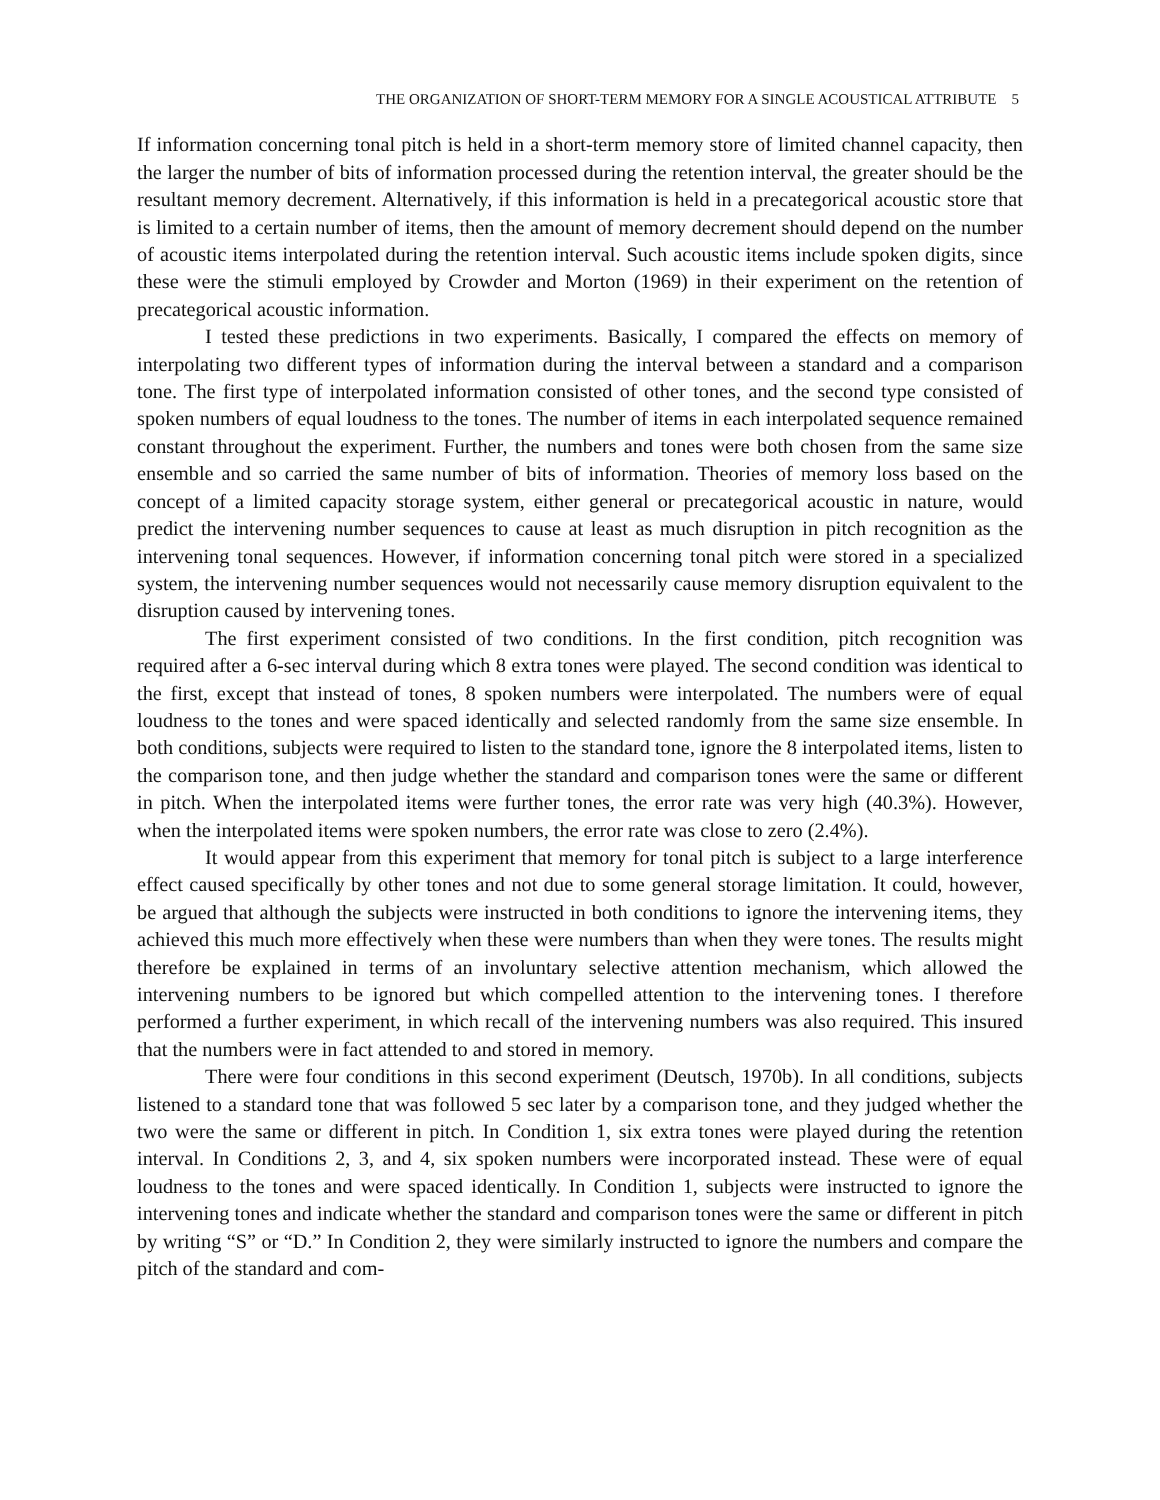THE ORGANIZATION OF SHORT-TERM MEMORY FOR A SINGLE ACOUSTICAL ATTRIBUTE 5
If information concerning tonal pitch is held in a short-term memory store of limited channel capacity, then the larger the number of bits of information processed during the retention interval, the greater should be the resultant memory decrement. Alternatively, if this information is held in a precategorical acoustic store that is limited to a certain number of items, then the amount of memory decrement should depend on the number of acoustic items interpolated during the retention interval. Such acoustic items include spoken digits, since these were the stimuli employed by Crowder and Morton (1969) in their experiment on the retention of precategorical acoustic information.
I tested these predictions in two experiments. Basically, I compared the effects on memory of interpolating two different types of information during the interval between a standard and a comparison tone. The first type of interpolated information consisted of other tones, and the second type consisted of spoken numbers of equal loudness to the tones. The number of items in each interpolated sequence remained constant throughout the experiment. Further, the numbers and tones were both chosen from the same size ensemble and so carried the same number of bits of information. Theories of memory loss based on the concept of a limited capacity storage system, either general or precategorical acoustic in nature, would predict the intervening number sequences to cause at least as much disruption in pitch recognition as the intervening tonal sequences. However, if information concerning tonal pitch were stored in a specialized system, the intervening number sequences would not necessarily cause memory disruption equivalent to the disruption caused by intervening tones.
The first experiment consisted of two conditions. In the first condition, pitch recognition was required after a 6-sec interval during which 8 extra tones were played. The second condition was identical to the first, except that instead of tones, 8 spoken numbers were interpolated. The numbers were of equal loudness to the tones and were spaced identically and selected randomly from the same size ensemble. In both conditions, subjects were required to listen to the standard tone, ignore the 8 interpolated items, listen to the comparison tone, and then judge whether the standard and comparison tones were the same or different in pitch. When the interpolated items were further tones, the error rate was very high (40.3%). However, when the interpolated items were spoken numbers, the error rate was close to zero (2.4%).
It would appear from this experiment that memory for tonal pitch is subject to a large interference effect caused specifically by other tones and not due to some general storage limitation. It could, however, be argued that although the subjects were instructed in both conditions to ignore the intervening items, they achieved this much more effectively when these were numbers than when they were tones. The results might therefore be explained in terms of an involuntary selective attention mechanism, which allowed the intervening numbers to be ignored but which compelled attention to the intervening tones. I therefore performed a further experiment, in which recall of the intervening numbers was also required. This insured that the numbers were in fact attended to and stored in memory.
There were four conditions in this second experiment (Deutsch, 1970b). In all conditions, subjects listened to a standard tone that was followed 5 sec later by a comparison tone, and they judged whether the two were the same or different in pitch. In Condition 1, six extra tones were played during the retention interval. In Conditions 2, 3, and 4, six spoken numbers were incorporated instead. These were of equal loudness to the tones and were spaced identically. In Condition 1, subjects were instructed to ignore the intervening tones and indicate whether the standard and comparison tones were the same or different in pitch by writing “S” or “D.” In Condition 2, they were similarly instructed to ignore the numbers and compare the pitch of the standard and com-